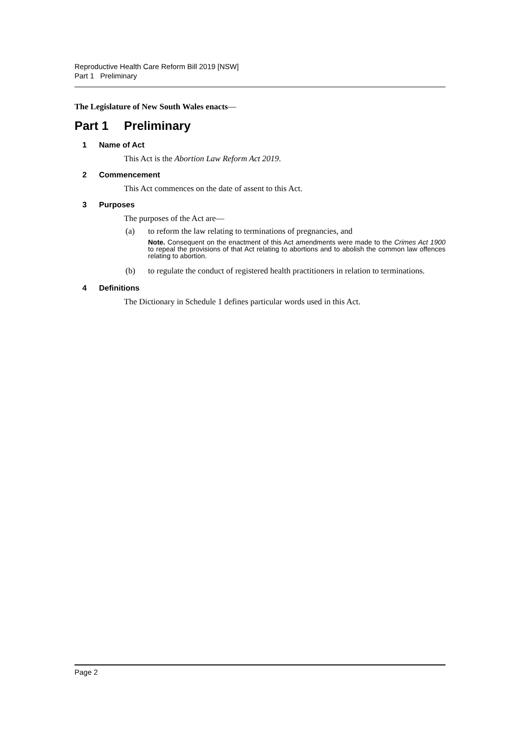Reproductive Health Care Reform Bill 2019 [NSW]
Part 1 Preliminary
The Legislature of New South Wales enacts—
Part 1 Preliminary
1 Name of Act
This Act is the Abortion Law Reform Act 2019.
2 Commencement
This Act commences on the date of assent to this Act.
3 Purposes
The purposes of the Act are—
(a) to reform the law relating to terminations of pregnancies, and
Note. Consequent on the enactment of this Act amendments were made to the Crimes Act 1900 to repeal the provisions of that Act relating to abortions and to abolish the common law offences relating to abortion.
(b) to regulate the conduct of registered health practitioners in relation to terminations.
4 Definitions
The Dictionary in Schedule 1 defines particular words used in this Act.
Page 2